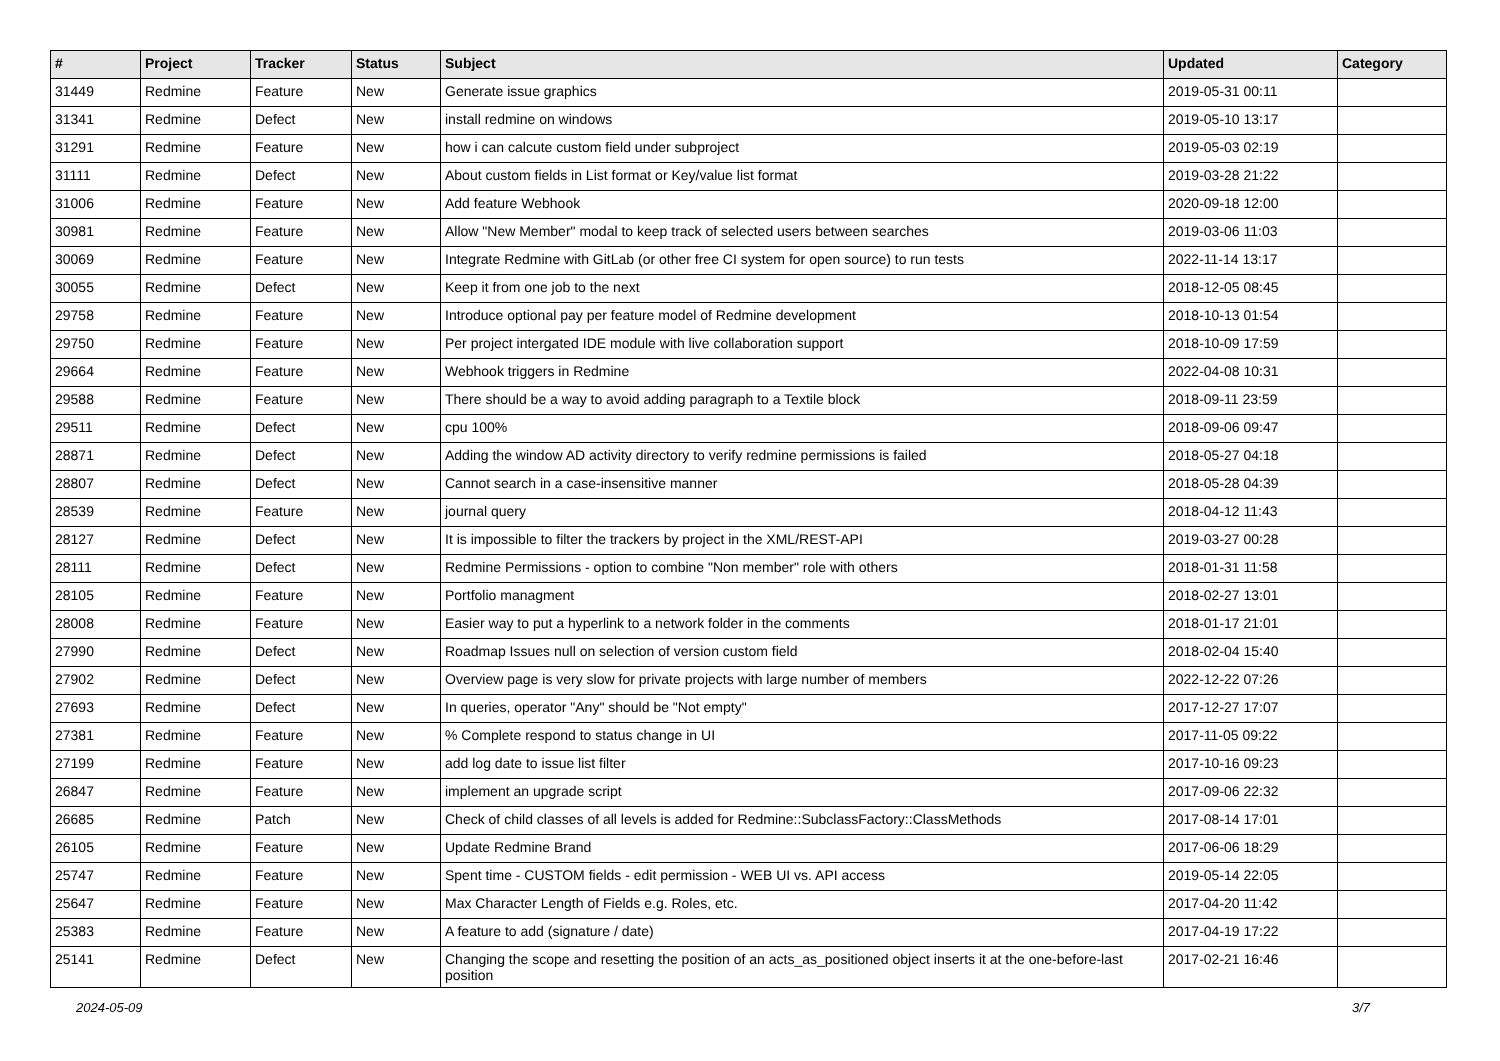| # | Project | Tracker | Status | Subject | Updated | Category |
| --- | --- | --- | --- | --- | --- | --- |
| 31449 | Redmine | Feature | New | Generate issue graphics | 2019-05-31 00:11 | |
| 31341 | Redmine | Defect | New | install redmine on windows | 2019-05-10 13:17 | |
| 31291 | Redmine | Feature | New | how i can calcute custom field under subproject | 2019-05-03 02:19 | |
| 31111 | Redmine | Defect | New | About custom fields in List format or Key/value list format | 2019-03-28 21:22 | |
| 31006 | Redmine | Feature | New | Add feature Webhook | 2020-09-18 12:00 | |
| 30981 | Redmine | Feature | New | Allow "New Member" modal to keep track of selected users between searches | 2019-03-06 11:03 | |
| 30069 | Redmine | Feature | New | Integrate Redmine with GitLab (or other free CI system for open source) to run tests | 2022-11-14 13:17 | |
| 30055 | Redmine | Defect | New | Keep it from one job to the next | 2018-12-05 08:45 | |
| 29758 | Redmine | Feature | New | Introduce optional pay per feature model of Redmine development | 2018-10-13 01:54 | |
| 29750 | Redmine | Feature | New | Per project intergated IDE module with live collaboration support | 2018-10-09 17:59 | |
| 29664 | Redmine | Feature | New | Webhook triggers in Redmine | 2022-04-08 10:31 | |
| 29588 | Redmine | Feature | New | There should be a way to avoid adding paragraph to a Textile block | 2018-09-11 23:59 | |
| 29511 | Redmine | Defect | New | cpu 100% | 2018-09-06 09:47 | |
| 28871 | Redmine | Defect | New | Adding the window AD activity directory to verify redmine permissions is failed | 2018-05-27 04:18 | |
| 28807 | Redmine | Defect | New | Cannot search in a case-insensitive manner | 2018-05-28 04:39 | |
| 28539 | Redmine | Feature | New | journal query | 2018-04-12 11:43 | |
| 28127 | Redmine | Defect | New | It is impossible to filter the trackers by project in the XML/REST-API | 2019-03-27 00:28 | |
| 28111 | Redmine | Defect | New | Redmine Permissions - option to combine "Non member" role with others | 2018-01-31 11:58 | |
| 28105 | Redmine | Feature | New | Portfolio managment | 2018-02-27 13:01 | |
| 28008 | Redmine | Feature | New | Easier way to put a hyperlink to a network folder in the comments | 2018-01-17 21:01 | |
| 27990 | Redmine | Defect | New | Roadmap Issues null on selection of version custom field | 2018-02-04 15:40 | |
| 27902 | Redmine | Defect | New | Overview page is very slow for private projects with large number of members | 2022-12-22 07:26 | |
| 27693 | Redmine | Defect | New | In queries, operator "Any" should be "Not empty" | 2017-12-27 17:07 | |
| 27381 | Redmine | Feature | New | % Complete respond to status change in UI | 2017-11-05 09:22 | |
| 27199 | Redmine | Feature | New | add log date to issue list filter | 2017-10-16 09:23 | |
| 26847 | Redmine | Feature | New | implement an upgrade script | 2017-09-06 22:32 | |
| 26685 | Redmine | Patch | New | Check of child classes of all levels is added for Redmine::SubclassFactory::ClassMethods | 2017-08-14 17:01 | |
| 26105 | Redmine | Feature | New | Update Redmine Brand | 2017-06-06 18:29 | |
| 25747 | Redmine | Feature | New | Spent time - CUSTOM fields - edit permission - WEB UI vs. API access | 2019-05-14 22:05 | |
| 25647 | Redmine | Feature | New | Max Character Length of Fields e.g. Roles, etc. | 2017-04-20 11:42 | |
| 25383 | Redmine | Feature | New | A feature to add (signature / date) | 2017-04-19 17:22 | |
| 25141 | Redmine | Defect | New | Changing the scope and resetting the position of an acts_as_positioned object inserts it at the one-before-last position | 2017-02-21 16:46 | |
2024-05-09 3/7